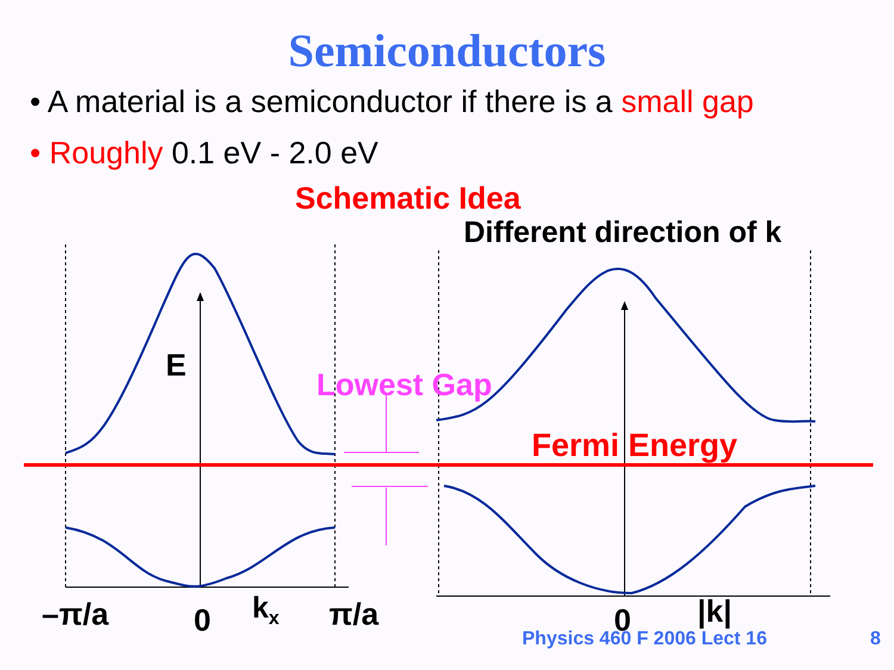Semiconductors
• A material is a semiconductor if there is a small gap
• Roughly 0.1 eV - 2.0 eV
Schematic Idea
Different direction of k
E
Lowest Gap
Fermi Energy
–π/a 0 k<sub>x</sub> π/a 0 |k|
Physics 460 F 2006 Lect 16 8